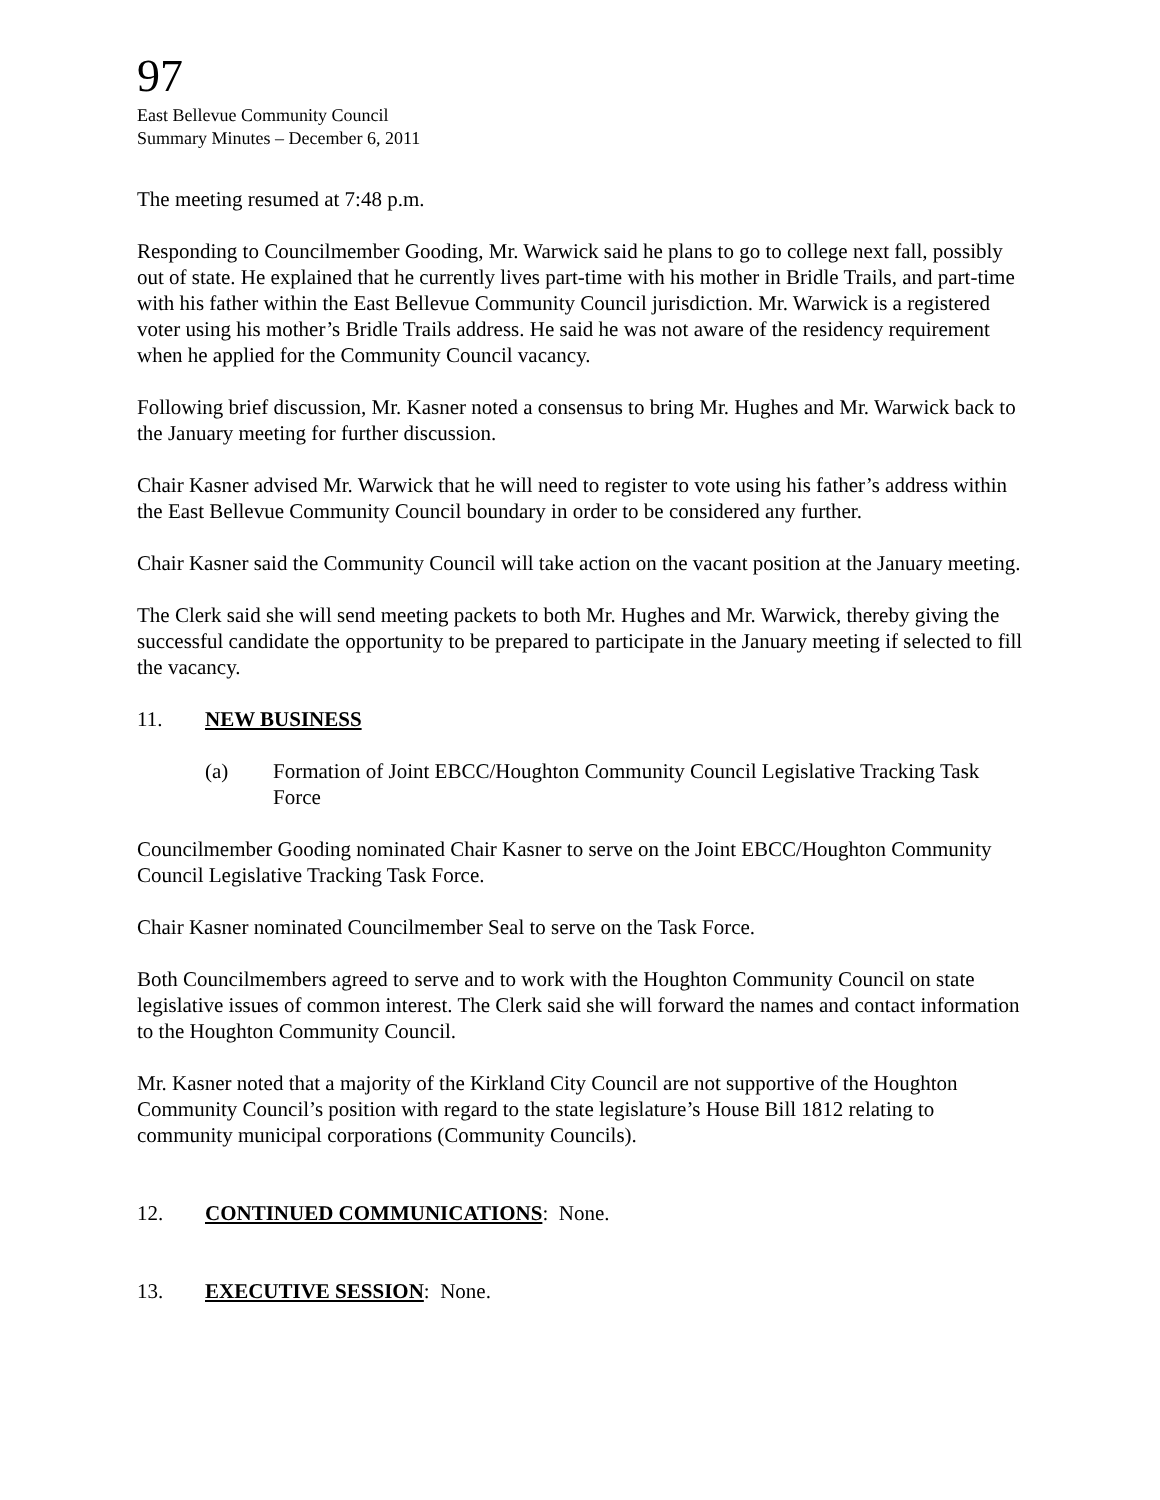97
East Bellevue Community Council
Summary Minutes – December 6, 2011
The meeting resumed at 7:48 p.m.
Responding to Councilmember Gooding, Mr. Warwick said he plans to go to college next fall, possibly out of state. He explained that he currently lives part-time with his mother in Bridle Trails, and part-time with his father within the East Bellevue Community Council jurisdiction. Mr. Warwick is a registered voter using his mother’s Bridle Trails address. He said he was not aware of the residency requirement when he applied for the Community Council vacancy.
Following brief discussion, Mr. Kasner noted a consensus to bring Mr. Hughes and Mr. Warwick back to the January meeting for further discussion.
Chair Kasner advised Mr. Warwick that he will need to register to vote using his father’s address within the East Bellevue Community Council boundary in order to be considered any further.
Chair Kasner said the Community Council will take action on the vacant position at the January meeting.
The Clerk said she will send meeting packets to both Mr. Hughes and Mr. Warwick, thereby giving the successful candidate the opportunity to be prepared to participate in the January meeting if selected to fill the vacancy.
11. NEW BUSINESS
(a) Formation of Joint EBCC/Houghton Community Council Legislative Tracking Task Force
Councilmember Gooding nominated Chair Kasner to serve on the Joint EBCC/Houghton Community Council Legislative Tracking Task Force.
Chair Kasner nominated Councilmember Seal to serve on the Task Force.
Both Councilmembers agreed to serve and to work with the Houghton Community Council on state legislative issues of common interest. The Clerk said she will forward the names and contact information to the Houghton Community Council.
Mr. Kasner noted that a majority of the Kirkland City Council are not supportive of the Houghton Community Council’s position with regard to the state legislature’s House Bill 1812 relating to community municipal corporations (Community Councils).
12. CONTINUED COMMUNICATIONS: None.
13. EXECUTIVE SESSION: None.